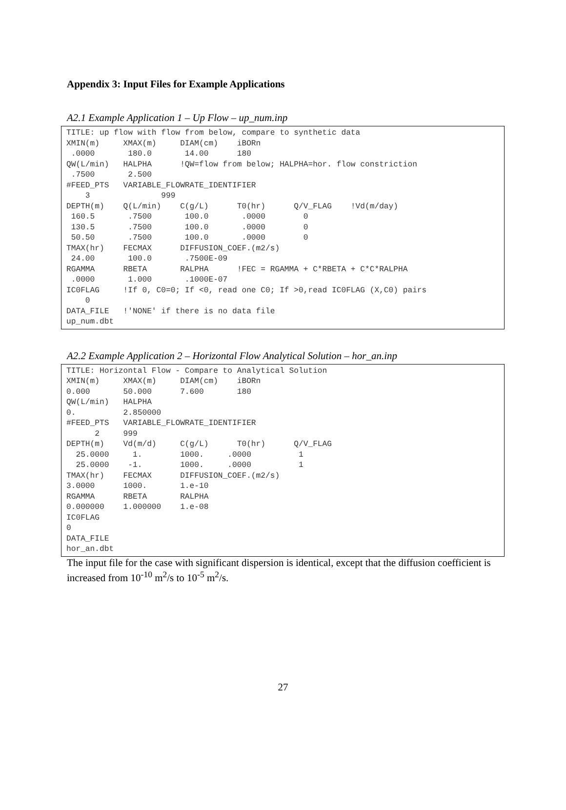Appendix 3: Input Files for Example Applications
A2.1 Example Application 1 – Up Flow – up_num.inp
TITLE: up flow with flow from below, compare to synthetic data
XMIN(m)     XMAX(m)     DIAM(cm)    iBORn
 .0000       180.0       14.00      180
QW(L/min)   HALPHA      !QW=flow from below; HALPHA=hor. flow constriction
 .7500       2.500
#FEED_PTS   VARIABLE_FLOWRATE_IDENTIFIER
    3               999
DEPTH(m)    Q(L/min)    C(g/L)      T0(hr)      Q/V_FLAG    !Vd(m/day)
 160.5       .7500       100.0       .0000        0
 130.5       .7500       100.0       .0000        0
 50.50       .7500       100.0       .0000        0
TMAX(hr)    FECMAX      DIFFUSION_COEF.(m2/s)
 24.00       100.0       .7500E-09
RGAMMA      RBETA       RALPHA      !FEC = RGAMMA + C*RBETA + C*C*RALPHA
 .0000       1.000       .1000E-07
IC0FLAG     !If 0, C0=0; If <0, read one C0; If >0,read IC0FLAG (X,C0) pairs
    0
DATA_FILE   !'NONE' if there is no data file
up_num.dbt
A2.2 Example Application 2 – Horizontal Flow Analytical Solution – hor_an.inp
TITLE: Horizontal Flow - Compare to Analytical Solution
XMIN(m)     XMAX(m)     DIAM(cm)    iBORn
0.000       50.000      7.600       180
QW(L/min)   HALPHA
0.          2.850000
#FEED_PTS   VARIABLE_FLOWRATE_IDENTIFIER
      2     999
DEPTH(m)    Vd(m/d)     C(g/L)      T0(hr)      Q/V_FLAG
  25.0000     1.        1000.     .0000          1
  25.0000    -1.        1000.     .0000          1
TMAX(hr)    FECMAX      DIFFUSION_COEF.(m2/s)
3.0000      1000.       1.e-10
RGAMMA      RBETA       RALPHA
0.000000    1.000000    1.e-08
IC0FLAG
0
DATA_FILE
hor_an.dbt
The input file for the case with significant dispersion is identical, except that the diffusion coefficient is increased from 10<sup>-10</sup> m<sup>2</sup>/s to 10<sup>-5</sup> m<sup>2</sup>/s.
27